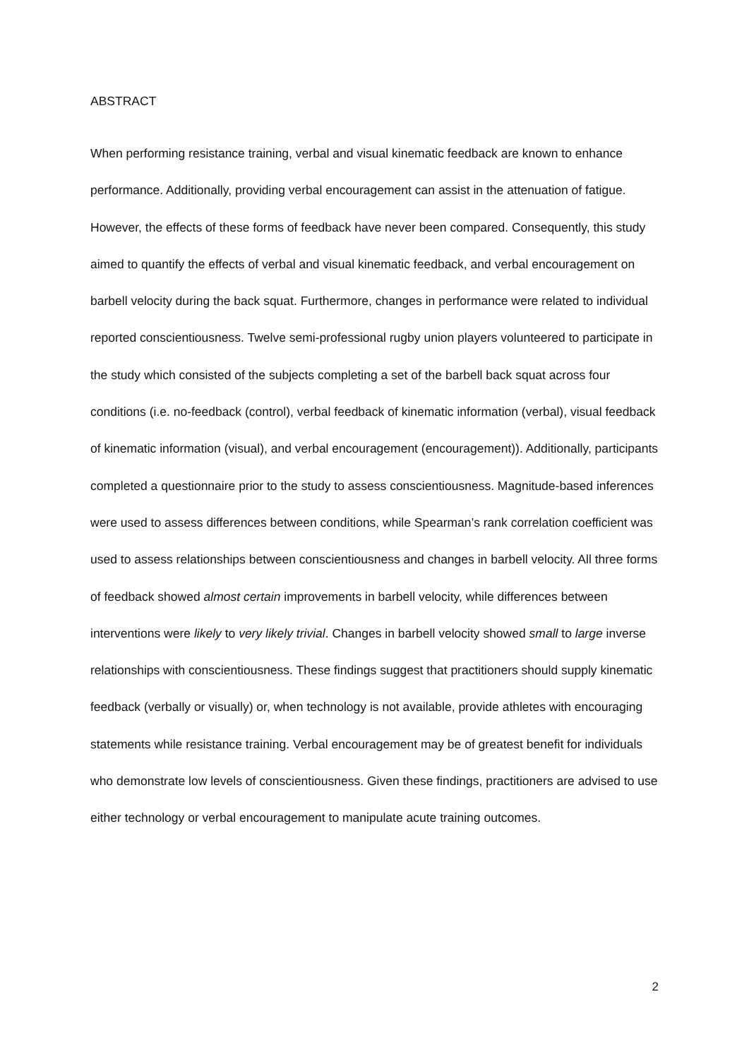ABSTRACT
When performing resistance training, verbal and visual kinematic feedback are known to enhance performance. Additionally, providing verbal encouragement can assist in the attenuation of fatigue. However, the effects of these forms of feedback have never been compared. Consequently, this study aimed to quantify the effects of verbal and visual kinematic feedback, and verbal encouragement on barbell velocity during the back squat. Furthermore, changes in performance were related to individual reported conscientiousness. Twelve semi-professional rugby union players volunteered to participate in the study which consisted of the subjects completing a set of the barbell back squat across four conditions (i.e. no-feedback (control), verbal feedback of kinematic information (verbal), visual feedback of kinematic information (visual), and verbal encouragement (encouragement)). Additionally, participants completed a questionnaire prior to the study to assess conscientiousness. Magnitude-based inferences were used to assess differences between conditions, while Spearman’s rank correlation coefficient was used to assess relationships between conscientiousness and changes in barbell velocity. All three forms of feedback showed almost certain improvements in barbell velocity, while differences between interventions were likely to very likely trivial. Changes in barbell velocity showed small to large inverse relationships with conscientiousness. These findings suggest that practitioners should supply kinematic feedback (verbally or visually) or, when technology is not available, provide athletes with encouraging statements while resistance training. Verbal encouragement may be of greatest benefit for individuals who demonstrate low levels of conscientiousness. Given these findings, practitioners are advised to use either technology or verbal encouragement to manipulate acute training outcomes.
2